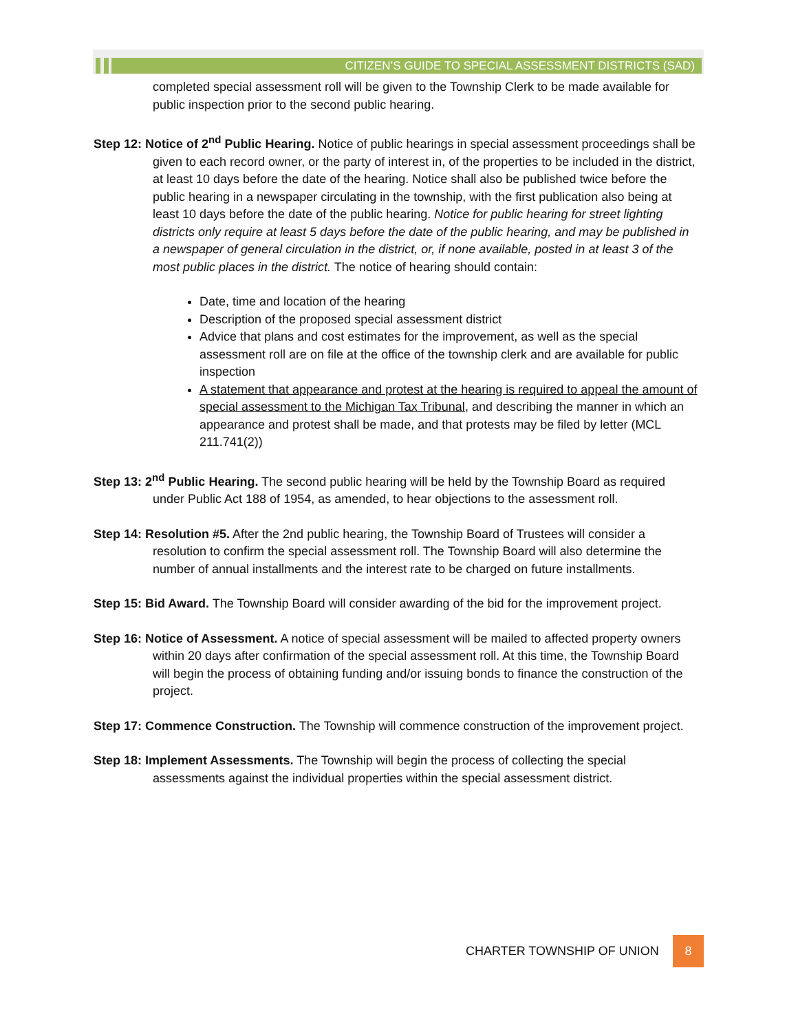CITIZEN’S GUIDE TO SPECIAL ASSESSMENT DISTRICTS (SAD)
completed special assessment roll will be given to the Township Clerk to be made available for public inspection prior to the second public hearing.
Step 12: Notice of 2<sup>nd</sup> Public Hearing. Notice of public hearings in special assessment proceedings shall be given to each record owner, or the party of interest in, of the properties to be included in the district, at least 10 days before the date of the hearing. Notice shall also be published twice before the public hearing in a newspaper circulating in the township, with the first publication also being at least 10 days before the date of the public hearing. Notice for public hearing for street lighting districts only require at least 5 days before the date of the public hearing, and may be published in a newspaper of general circulation in the district, or, if none available, posted in at least 3 of the most public places in the district. The notice of hearing should contain:
Date, time and location of the hearing
Description of the proposed special assessment district
Advice that plans and cost estimates for the improvement, as well as the special assessment roll are on file at the office of the township clerk and are available for public inspection
A statement that appearance and protest at the hearing is required to appeal the amount of special assessment to the Michigan Tax Tribunal, and describing the manner in which an appearance and protest shall be made, and that protests may be filed by letter (MCL 211.741(2))
Step 13: 2<sup>nd</sup> Public Hearing. The second public hearing will be held by the Township Board as required under Public Act 188 of 1954, as amended, to hear objections to the assessment roll.
Step 14: Resolution #5. After the 2nd public hearing, the Township Board of Trustees will consider a resolution to confirm the special assessment roll. The Township Board will also determine the number of annual installments and the interest rate to be charged on future installments.
Step 15: Bid Award. The Township Board will consider awarding of the bid for the improvement project.
Step 16: Notice of Assessment. A notice of special assessment will be mailed to affected property owners within 20 days after confirmation of the special assessment roll. At this time, the Township Board will begin the process of obtaining funding and/or issuing bonds to finance the construction of the project.
Step 17: Commence Construction. The Township will commence construction of the improvement project.
Step 18: Implement Assessments. The Township will begin the process of collecting the special assessments against the individual properties within the special assessment district.
CHARTER TOWNSHIP OF UNION
8